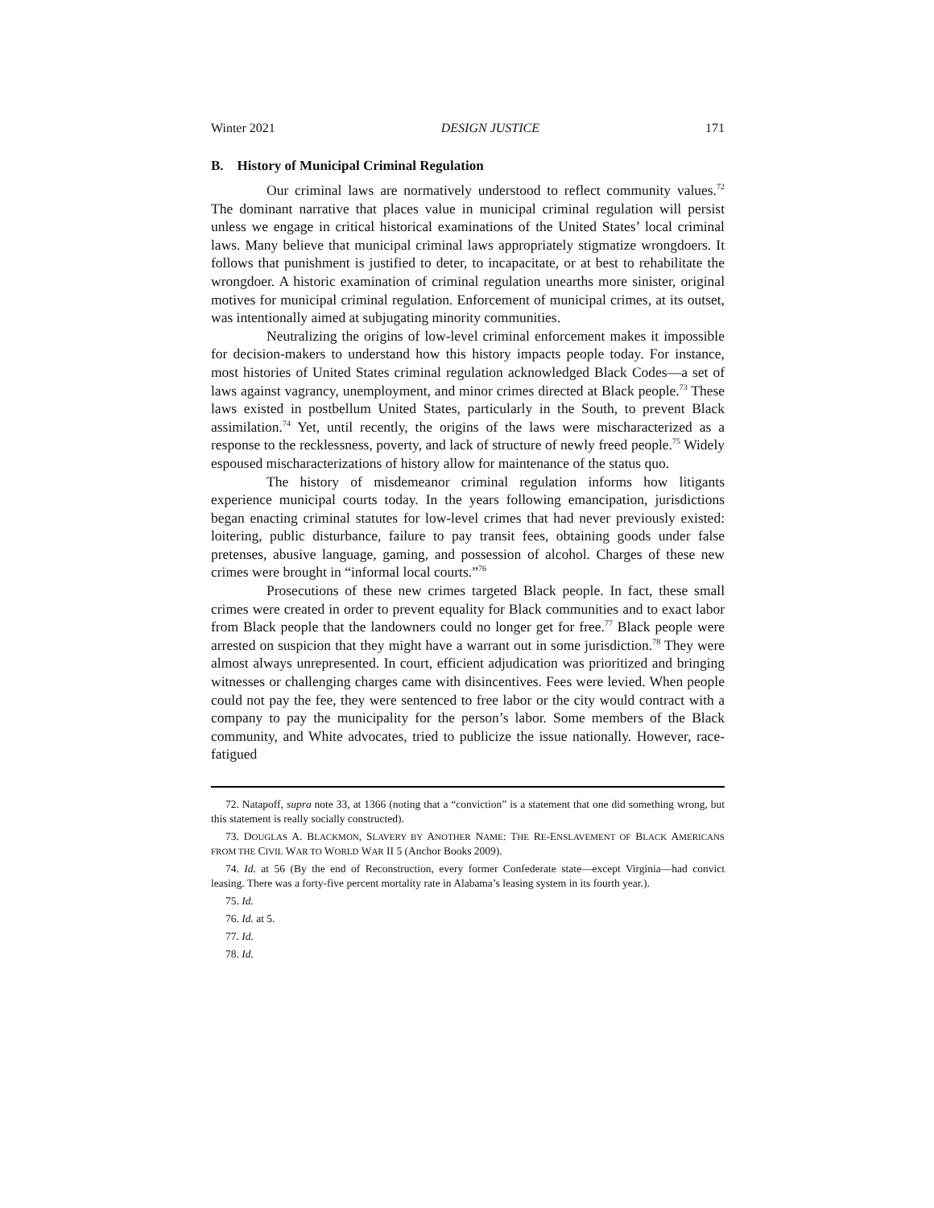Winter 2021 DESIGN JUSTICE 171
B. History of Municipal Criminal Regulation
Our criminal laws are normatively understood to reflect community values.<sup>72</sup> The dominant narrative that places value in municipal criminal regulation will persist unless we engage in critical historical examinations of the United States’ local criminal laws. Many believe that municipal criminal laws appropriately stigmatize wrongdoers. It follows that punishment is justified to deter, to incapacitate, or at best to rehabilitate the wrongdoer. A historic examination of criminal regulation unearths more sinister, original motives for municipal criminal regulation. Enforcement of municipal crimes, at its outset, was intentionally aimed at subjugating minority communities.
Neutralizing the origins of low-level criminal enforcement makes it impossible for decision-makers to understand how this history impacts people today. For instance, most histories of United States criminal regulation acknowledged Black Codes—a set of laws against vagrancy, unemployment, and minor crimes directed at Black people.<sup>73</sup> These laws existed in postbellum United States, particularly in the South, to prevent Black assimilation.<sup>74</sup> Yet, until recently, the origins of the laws were mischaracterized as a response to the recklessness, poverty, and lack of structure of newly freed people.<sup>75</sup> Widely espoused mischaracterizations of history allow for maintenance of the status quo.
The history of misdemeanor criminal regulation informs how litigants experience municipal courts today. In the years following emancipation, jurisdictions began enacting criminal statutes for low-level crimes that had never previously existed: loitering, public disturbance, failure to pay transit fees, obtaining goods under false pretenses, abusive language, gaming, and possession of alcohol. Charges of these new crimes were brought in “informal local courts.”<sup>76</sup>
Prosecutions of these new crimes targeted Black people. In fact, these small crimes were created in order to prevent equality for Black communities and to exact labor from Black people that the landowners could no longer get for free.<sup>77</sup> Black people were arrested on suspicion that they might have a warrant out in some jurisdiction.<sup>78</sup> They were almost always unrepresented. In court, efficient adjudication was prioritized and bringing witnesses or challenging charges came with disincentives. Fees were levied. When people could not pay the fee, they were sentenced to free labor or the city would contract with a company to pay the municipality for the person’s labor. Some members of the Black community, and White advocates, tried to publicize the issue nationally. However, race-fatigued
72. Natapoff, supra note 33, at 1366 (noting that a “conviction” is a statement that one did something wrong, but this statement is really socially constructed).
73. DOUGLAS A. BLACKMON, SLAVERY BY ANOTHER NAME: THE RE-ENSLAVEMENT OF BLACK AMERICANS FROM THE CIVIL WAR TO WORLD WAR II 5 (Anchor Books 2009).
74. Id. at 56 (By the end of Reconstruction, every former Confederate state—except Virginia—had convict leasing. There was a forty-five percent mortality rate in Alabama’s leasing system in its fourth year.).
75. Id.
76. Id. at 5.
77. Id.
78. Id.